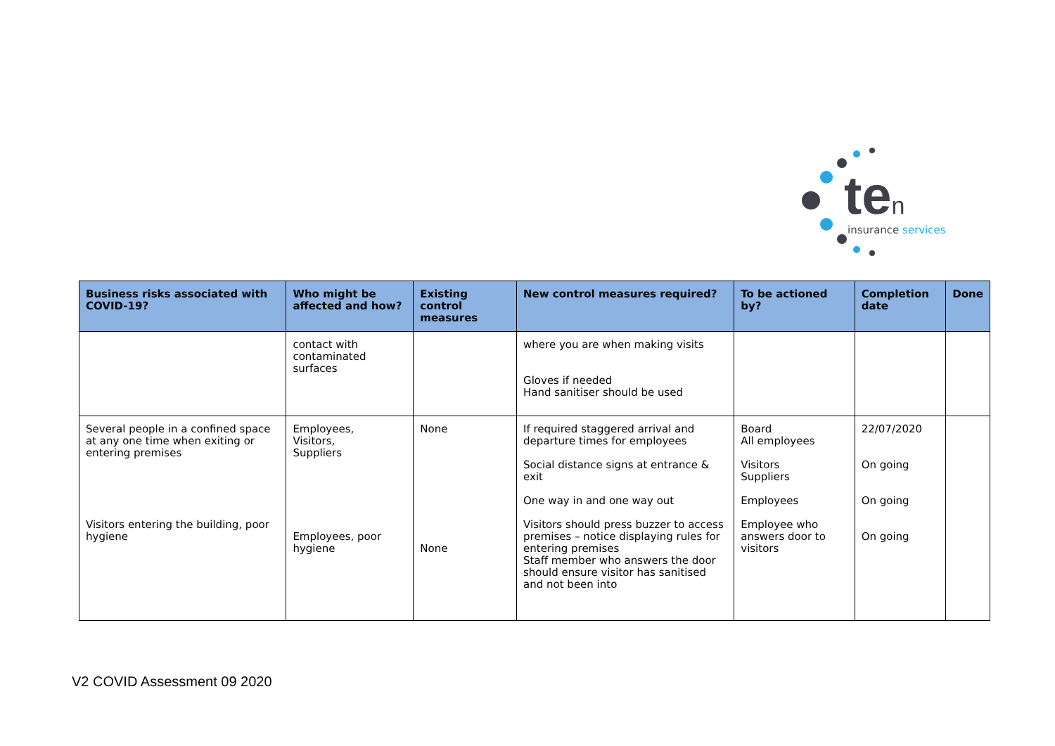ten insurance services
| Business risks associated with COVID-19? | Who might be affected and how? | Existing control measures | New control measures required? | To be actioned by? | Completion date | Done |
| --- | --- | --- | --- | --- | --- | --- |
| | contact with contaminated surfaces | | where you are when making visits Gloves if needed Hand sanitiser should be used | | | |
| Several people in a confined space at any one time when exiting or entering premises Visitors entering the building, poor hygiene | Employees, Visitors, Suppliers Employees, poor hygiene | None None | If required staggered arrival and departure times for employees Social distance signs at entrance & exit One way in and one way out Visitors should press buzzer to access premises – notice displaying rules for entering premises Staff member who answers the door should ensure visitor has sanitised and not been into | Board All employees Visitors Suppliers Employees Employee who answers door to visitors | 22/07/2020 On going On going On going | |
V2 COVID Assessment 09 2020